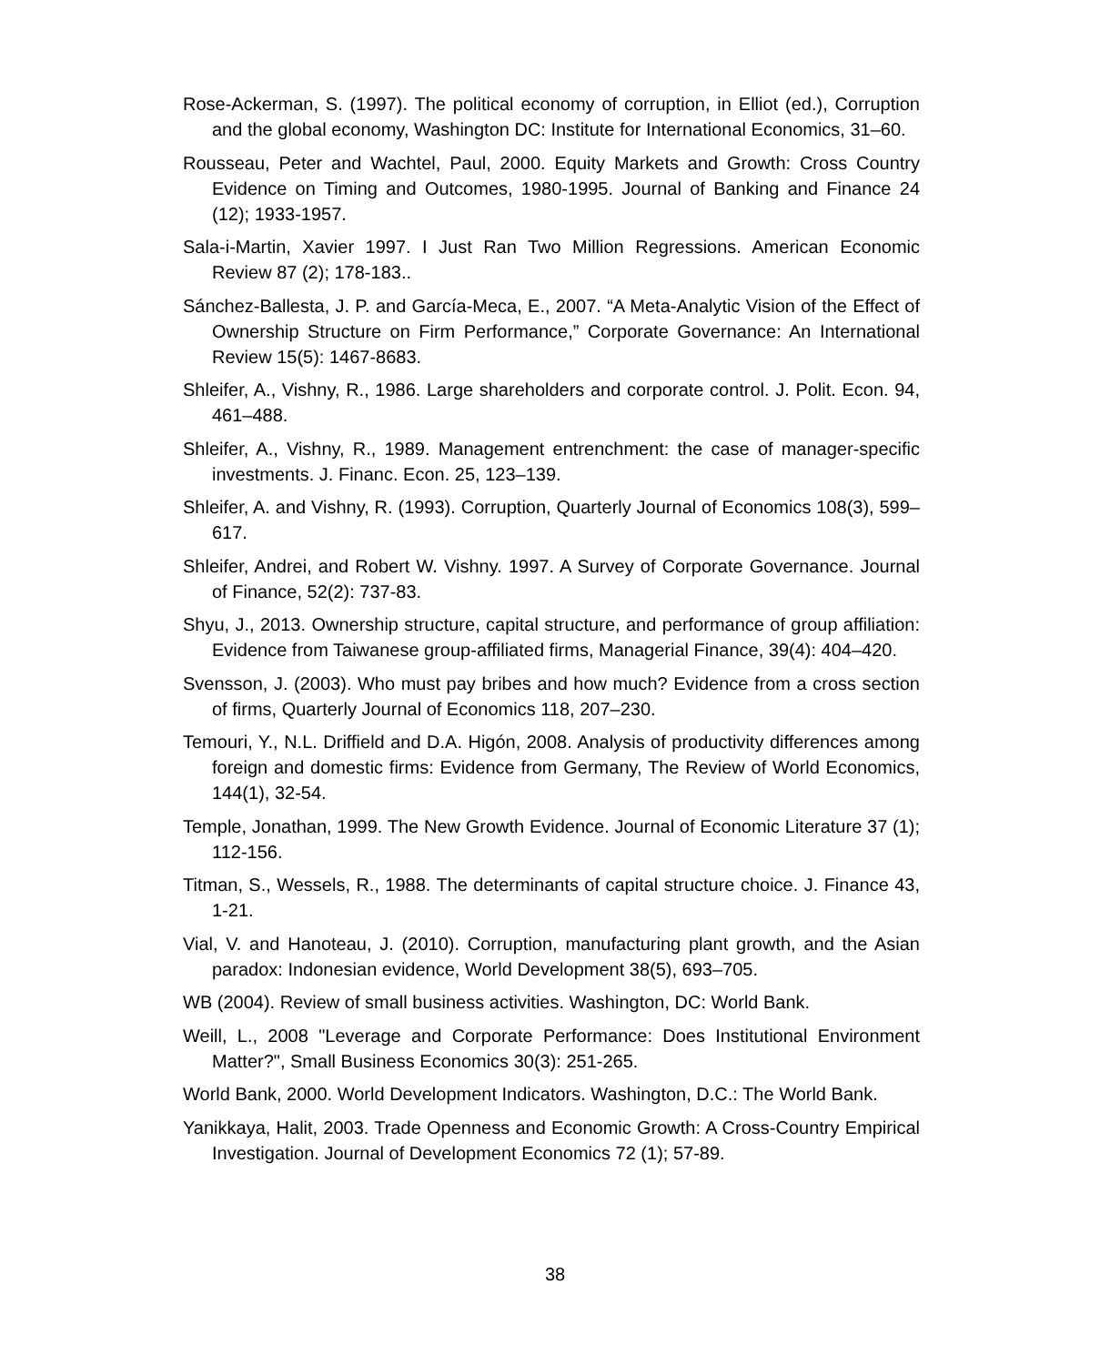Rose-Ackerman, S. (1997). The political economy of corruption, in Elliot (ed.), Corruption and the global economy, Washington DC: Institute for International Economics, 31–60.
Rousseau, Peter and Wachtel, Paul, 2000. Equity Markets and Growth: Cross Country Evidence on Timing and Outcomes, 1980-1995. Journal of Banking and Finance 24 (12); 1933-1957.
Sala-i-Martin, Xavier 1997. I Just Ran Two Million Regressions. American Economic Review 87 (2); 178-183..
Sánchez-Ballesta, J. P. and García-Meca, E., 2007. “A Meta-Analytic Vision of the Effect of Ownership Structure on Firm Performance,” Corporate Governance: An International Review 15(5): 1467-8683.
Shleifer, A., Vishny, R., 1986. Large shareholders and corporate control. J. Polit. Econ. 94, 461–488.
Shleifer, A., Vishny, R., 1989. Management entrenchment: the case of manager-specific investments. J. Financ. Econ. 25, 123–139.
Shleifer, A. and Vishny, R. (1993). Corruption, Quarterly Journal of Economics 108(3), 599–617.
Shleifer, Andrei, and Robert W. Vishny. 1997. A Survey of Corporate Governance. Journal of Finance, 52(2): 737-83.
Shyu, J., 2013. Ownership structure, capital structure, and performance of group affiliation: Evidence from Taiwanese group-affiliated firms, Managerial Finance, 39(4): 404–420.
Svensson, J. (2003). Who must pay bribes and how much? Evidence from a cross section of firms, Quarterly Journal of Economics 118, 207–230.
Temouri, Y., N.L. Driffield and D.A. Higón, 2008. Analysis of productivity differences among foreign and domestic firms: Evidence from Germany, The Review of World Economics, 144(1), 32-54.
Temple, Jonathan, 1999. The New Growth Evidence. Journal of Economic Literature 37 (1); 112-156.
Titman, S., Wessels, R., 1988. The determinants of capital structure choice. J. Finance 43, 1-21.
Vial, V. and Hanoteau, J. (2010). Corruption, manufacturing plant growth, and the Asian paradox: Indonesian evidence, World Development 38(5), 693–705.
WB (2004). Review of small business activities. Washington, DC: World Bank.
Weill, L., 2008 "Leverage and Corporate Performance: Does Institutional Environment Matter?", Small Business Economics 30(3): 251-265.
World Bank, 2000. World Development Indicators. Washington, D.C.: The World Bank.
Yanikkaya, Halit, 2003. Trade Openness and Economic Growth: A Cross-Country Empirical Investigation. Journal of Development Economics 72 (1); 57-89.
38